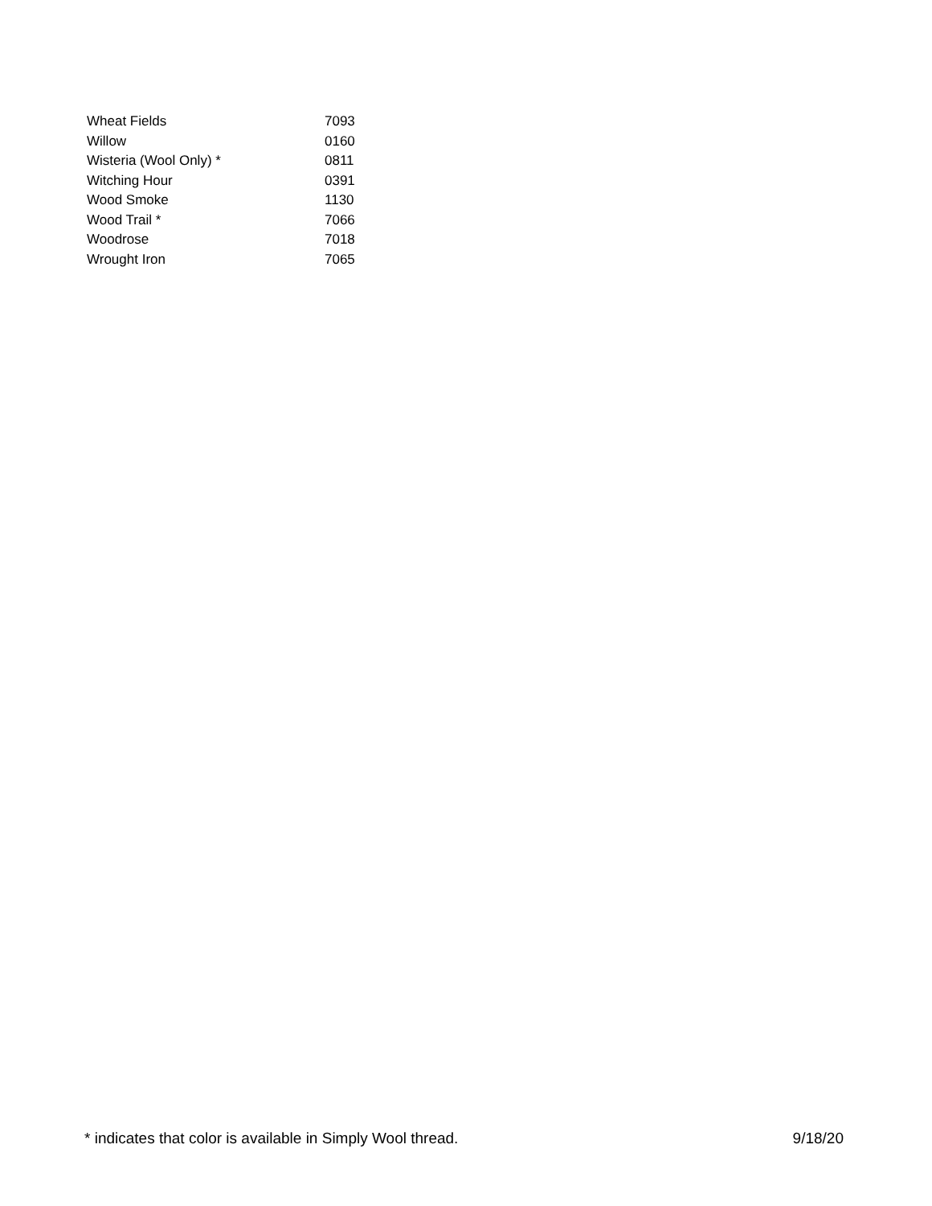| Wheat Fields | 7093 |
| Willow | 0160 |
| Wisteria (Wool Only) * | 0811 |
| Witching Hour | 0391 |
| Wood Smoke | 1130 |
| Wood Trail * | 7066 |
| Woodrose | 7018 |
| Wrought Iron | 7065 |
* indicates that color is available in Simply Wool thread. 9/18/20